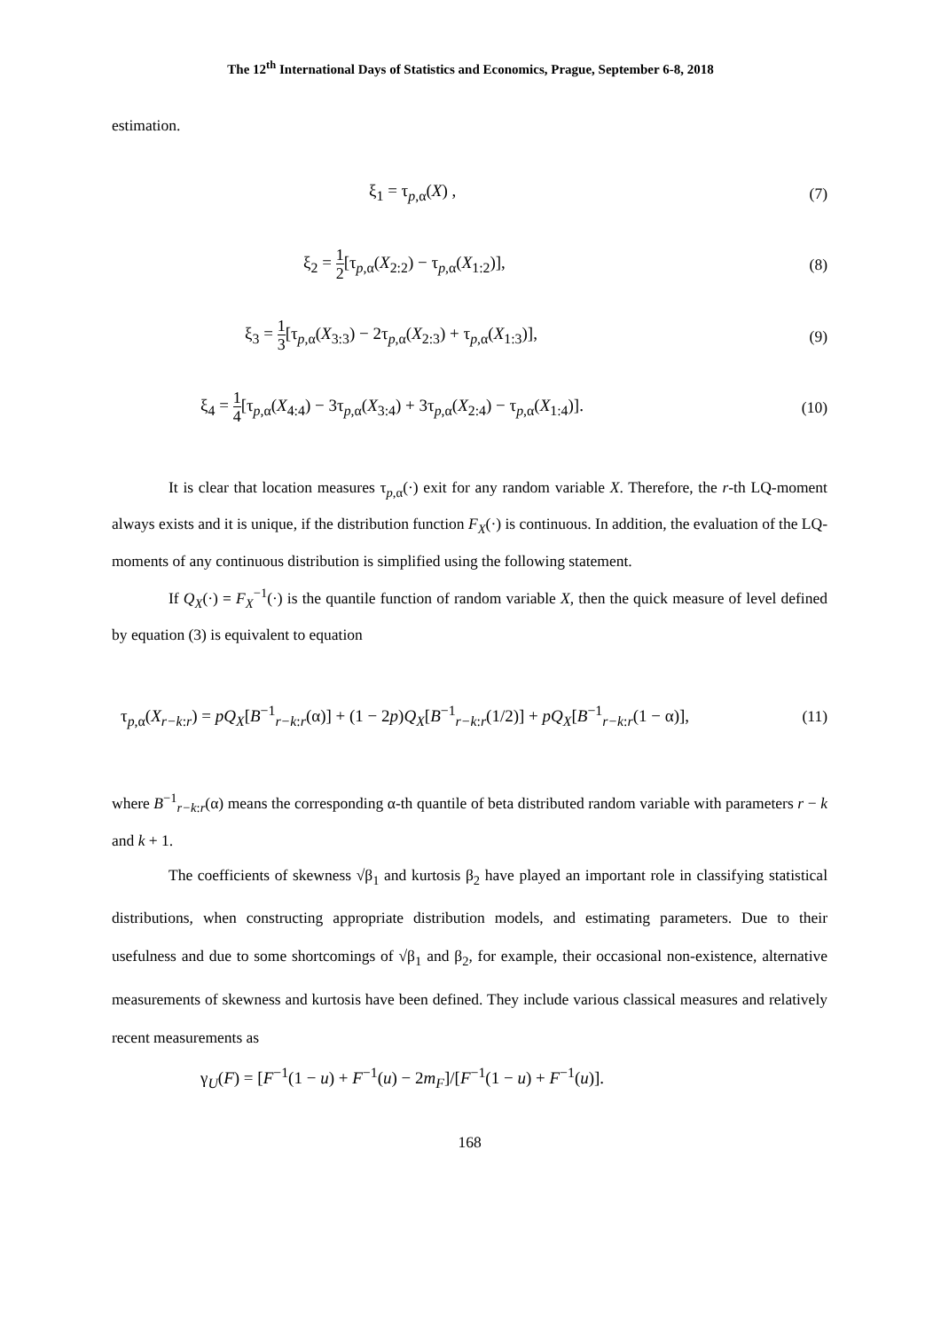The 12<sup>th</sup> International Days of Statistics and Economics, Prague, September 6-8, 2018
estimation.
ξ<sub>1</sub> = τ<sub>p,α</sub>(X) , (7)
ξ<sub>2</sub> = 1 2[τ<sub>p,α</sub>(X<sub>2:2</sub>) − τ<sub>p,α</sub>(X<sub>1:2</sub>)],
(8)
ξ<sub>3</sub> = 1 3[τ<sub>p,α</sub>(X<sub>3:3</sub>) − 2τ<sub>p,α</sub>(X<sub>2:3</sub>) + τ<sub>p,α</sub>(X<sub>1:3</sub>)],
(9)
ξ<sub>4</sub> = 1 4[τ<sub>p,α</sub>(X<sub>4:4</sub>) − 3τ<sub>p,α</sub>(X<sub>3:4</sub>) + 3τ<sub>p,α</sub>(X<sub>2:4</sub>) − τ<sub>p,α</sub>(X<sub>1:4</sub>)].
(10)
It is clear that location measures τ<sub>p,α</sub>(·) exit for any random variable X. Therefore, the r-th LQ-moment always exists and it is unique, if the distribution function F<sub>X</sub>(·) is continuous. In addition, the evaluation of the LQ-moments of any continuous distribution is simplified using the following statement.
If Q<sub>X</sub>(·) = F<sub>X</sub><sup>−1</sup>(·) is the quantile function of random variable X, then the quick measure of level defined by equation (3) is equivalent to equation
τ<sub>p,α</sub>(X<sub>r−k:r</sub>) = pQ<sub>X</sub>[B<sup>−1</sup><sub>r−k:r</sub>(α)] + (1 − 2p)Q<sub>X</sub>[B<sup>−1</sup><sub>r−k:r</sub>(1/2)] + pQ<sub>X</sub>[B<sup>−1</sup><sub>r−k:r</sub>(1 − α)],
(11)
where B<sup>−1</sup><sub>r−k:r</sub>(α) means the corresponding α-th quantile of beta distributed random variable with parameters r − k and k + 1.
The coefficients of skewness √β<sub>1</sub> and kurtosis β<sub>2</sub> have played an important role in classifying statistical distributions, when constructing appropriate distribution models, and estimating parameters. Due to their usefulness and due to some shortcomings of √β<sub>1</sub> and β<sub>2</sub>, for example, their occasional non-existence, alternative measurements of skewness and kurtosis have been defined. They include various classical measures and relatively recent measurements as
γ<sub>U</sub>(F) = [F<sup>−1</sup>(1 − u) + F<sup>−1</sup>(u) − 2m<sub>F</sub>]/[F<sup>−1</sup>(1 − u) + F<sup>−1</sup>(u)].
168